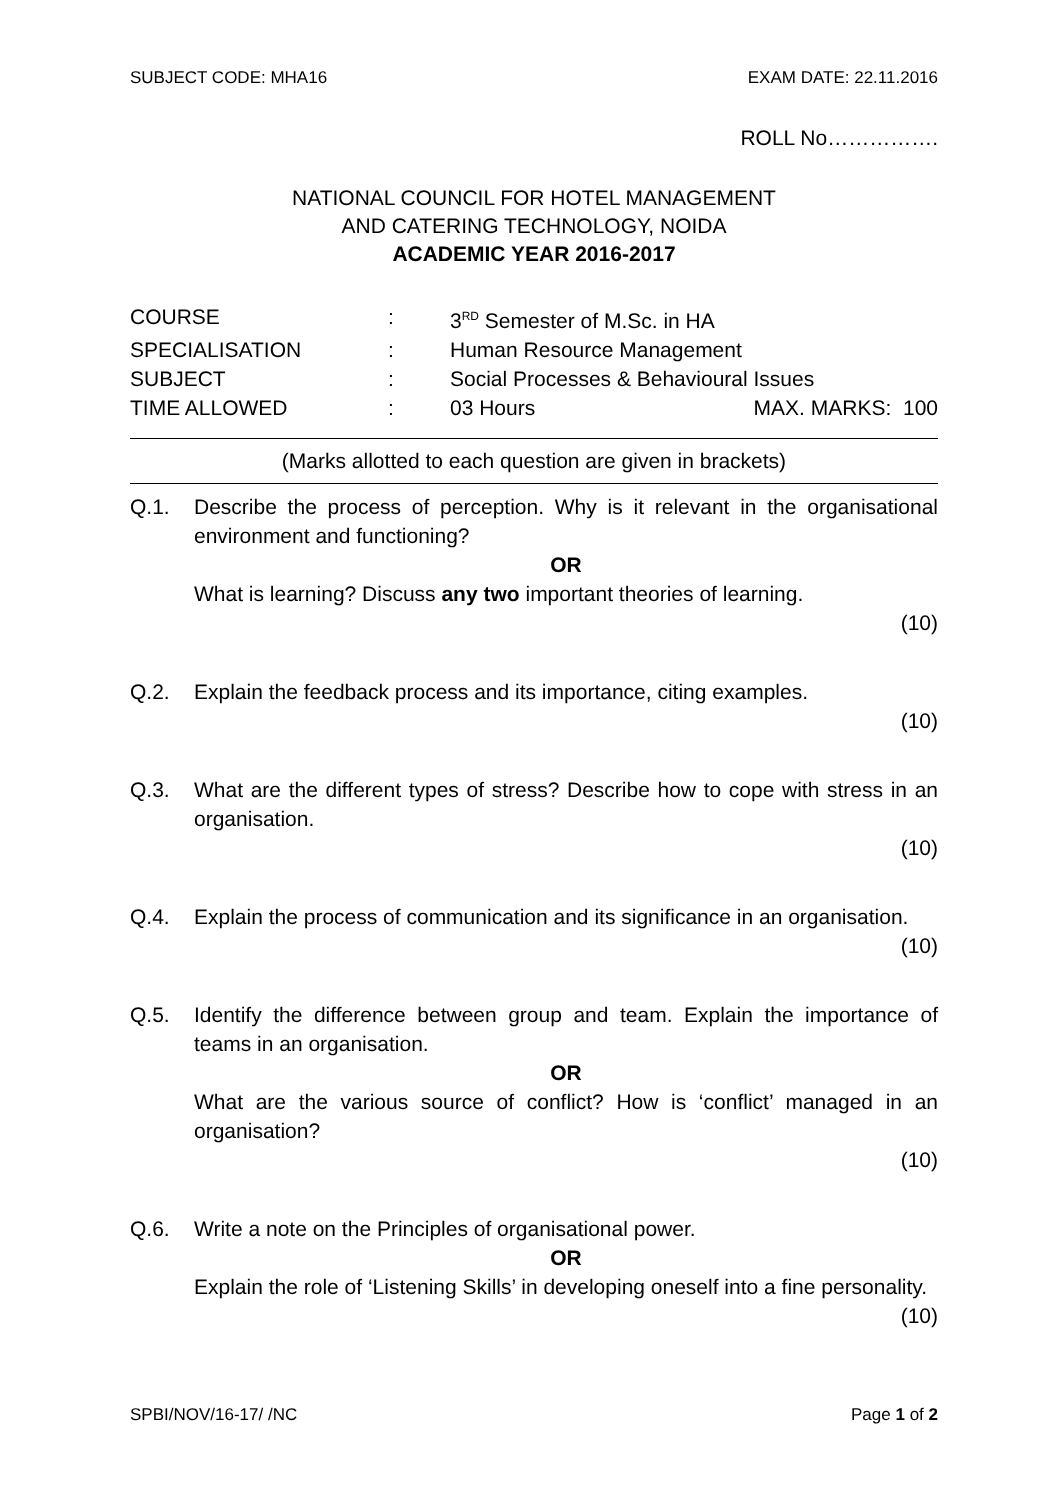SUBJECT CODE: MHA16 EXAM DATE: 22.11.2016
ROLL No…………….
NATIONAL COUNCIL FOR HOTEL MANAGEMENT
AND CATERING TECHNOLOGY, NOIDA
ACADEMIC YEAR 2016-2017
COURSE: 3<sup>RD</sup> Semester of M.Sc. in HA
SPECIALISATION: Human Resource Management
SUBJECT: Social Processes & Behavioural Issues
TIME ALLOWED: 03 Hours MAX. MARKS: 100
(Marks allotted to each question are given in brackets)
Q.1. Describe the process of perception. Why is it relevant in the organisational environment and functioning?
OR
What is learning? Discuss any two important theories of learning.
(10)
Q.2. Explain the feedback process and its importance, citing examples.
(10)
Q.3. What are the different types of stress? Describe how to cope with stress in an organisation.
(10)
Q.4. Explain the process of communication and its significance in an organisation.
(10)
Q.5. Identify the difference between group and team. Explain the importance of teams in an organisation.
OR
What are the various source of conflict? How is ‘conflict’ managed in an organisation?
(10)
Q.6. Write a note on the Principles of organisational power.
OR
Explain the role of ‘Listening Skills’ in developing oneself into a fine personality.
(10)
SPBI/NOV/16-17/ /NC Page 1 of 2